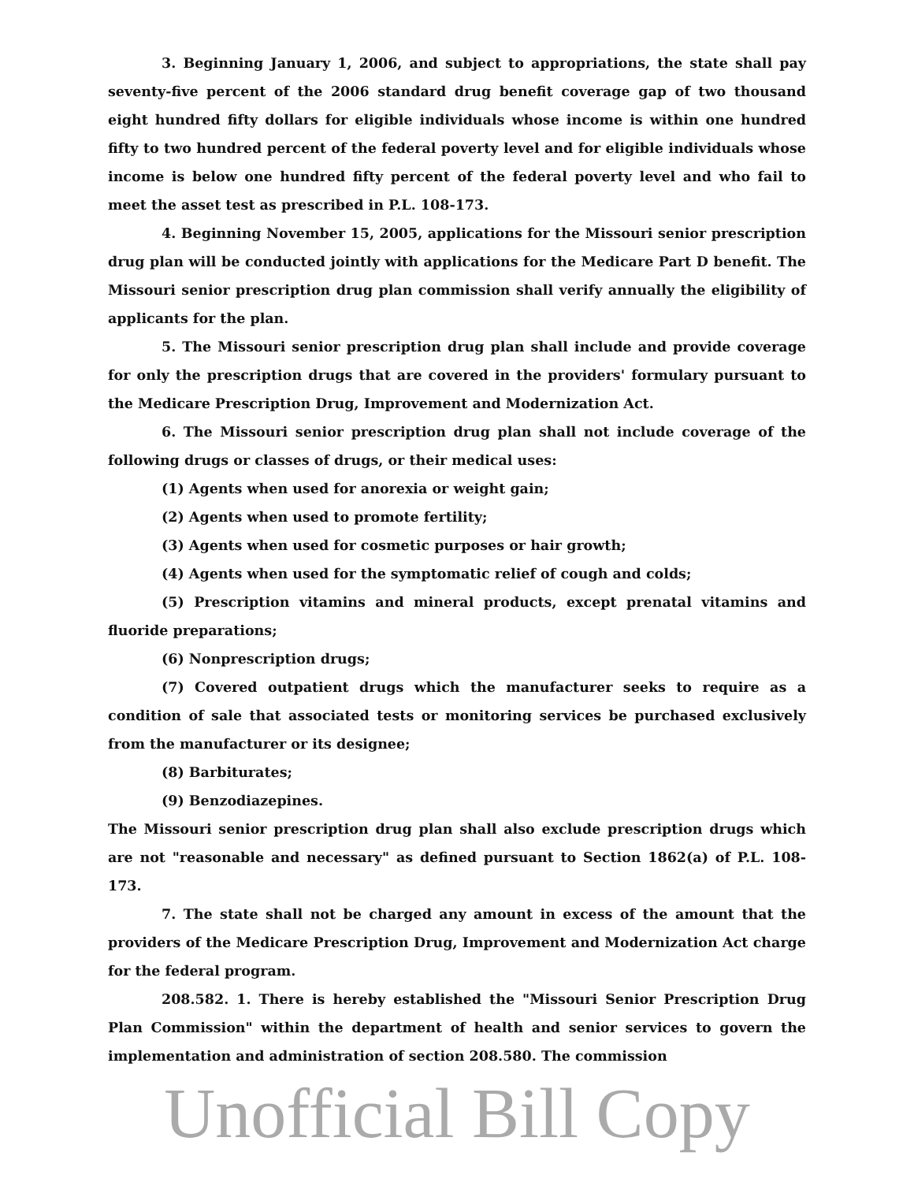3. Beginning January 1, 2006, and subject to appropriations, the state shall pay seventy-five percent of the 2006 standard drug benefit coverage gap of two thousand eight hundred fifty dollars for eligible individuals whose income is within one hundred fifty to two hundred percent of the federal poverty level and for eligible individuals whose income is below one hundred fifty percent of the federal poverty level and who fail to meet the asset test as prescribed in P.L. 108-173.
4. Beginning November 15, 2005, applications for the Missouri senior prescription drug plan will be conducted jointly with applications for the Medicare Part D benefit. The Missouri senior prescription drug plan commission shall verify annually the eligibility of applicants for the plan.
5. The Missouri senior prescription drug plan shall include and provide coverage for only the prescription drugs that are covered in the providers' formulary pursuant to the Medicare Prescription Drug, Improvement and Modernization Act.
6. The Missouri senior prescription drug plan shall not include coverage of the following drugs or classes of drugs, or their medical uses:
(1) Agents when used for anorexia or weight gain;
(2) Agents when used to promote fertility;
(3) Agents when used for cosmetic purposes or hair growth;
(4) Agents when used for the symptomatic relief of cough and colds;
(5) Prescription vitamins and mineral products, except prenatal vitamins and fluoride preparations;
(6) Nonprescription drugs;
(7) Covered outpatient drugs which the manufacturer seeks to require as a condition of sale that associated tests or monitoring services be purchased exclusively from the manufacturer or its designee;
(8) Barbiturates;
(9) Benzodiazepines.
The Missouri senior prescription drug plan shall also exclude prescription drugs which are not "reasonable and necessary" as defined pursuant to Section 1862(a) of P.L. 108-173.
7. The state shall not be charged any amount in excess of the amount that the providers of the Medicare Prescription Drug, Improvement and Modernization Act charge for the federal program.
208.582. 1. There is hereby established the "Missouri Senior Prescription Drug Plan Commission" within the department of health and senior services to govern the implementation and administration of section 208.580. The commission
Unofficial Bill Copy